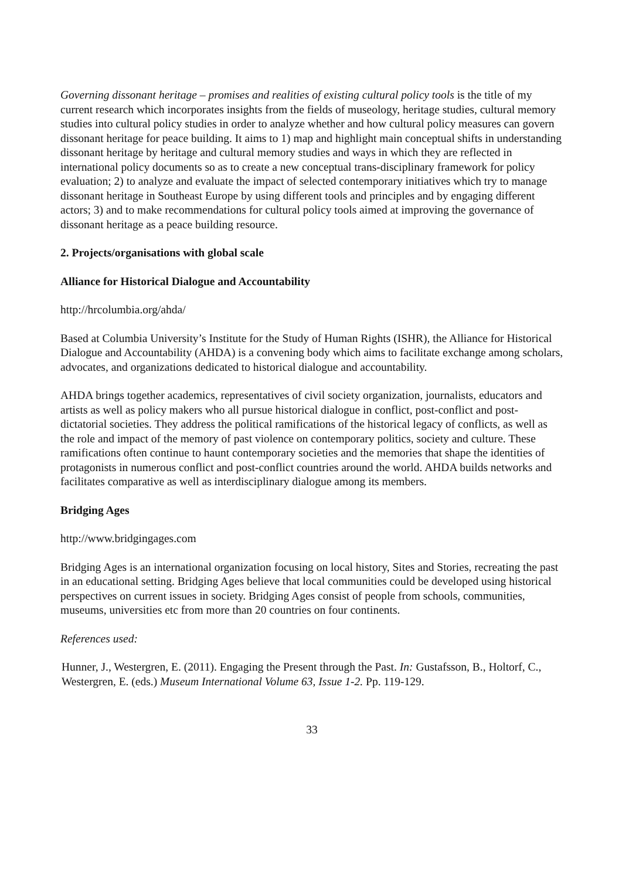Governing dissonant heritage – promises and realities of existing cultural policy tools is the title of my current research which incorporates insights from the fields of museology, heritage studies, cultural memory studies into cultural policy studies in order to analyze whether and how cultural policy measures can govern dissonant heritage for peace building. It aims to 1) map and highlight main conceptual shifts in understanding dissonant heritage by heritage and cultural memory studies and ways in which they are reflected in international policy documents so as to create a new conceptual trans-disciplinary framework for policy evaluation; 2) to analyze and evaluate the impact of selected contemporary initiatives which try to manage dissonant heritage in Southeast Europe by using different tools and principles and by engaging different actors; 3) and to make recommendations for cultural policy tools aimed at improving the governance of dissonant heritage as a peace building resource.
2. Projects/organisations with global scale
Alliance for Historical Dialogue and Accountability
http://hrcolumbia.org/ahda/
Based at Columbia University’s Institute for the Study of Human Rights (ISHR), the Alliance for Historical Dialogue and Accountability (AHDA) is a convening body which aims to facilitate exchange among scholars, advocates, and organizations dedicated to historical dialogue and accountability.
AHDA brings together academics, representatives of civil society organization, journalists, educators and artists as well as policy makers who all pursue historical dialogue in conflict, post-conflict and post-dictatorial societies. They address the political ramifications of the historical legacy of conflicts, as well as the role and impact of the memory of past violence on contemporary politics, society and culture. These ramifications often continue to haunt contemporary societies and the memories that shape the identities of protagonists in numerous conflict and post-conflict countries around the world. AHDA builds networks and facilitates comparative as well as interdisciplinary dialogue among its members.
Bridging Ages
http://www.bridgingages.com
Bridging Ages is an international organization focusing on local history, Sites and Stories, recreating the past in an educational setting. Bridging Ages believe that local communities could be developed using historical perspectives on current issues in society. Bridging Ages consist of people from schools, communities, museums, universities etc from more than 20 countries on four continents.
References used:
Hunner, J., Westergren, E. (2011). Engaging the Present through the Past. In: Gustafsson, B., Holtorf, C., Westergren, E. (eds.) Museum International Volume 63, Issue 1-2. Pp. 119-129.
33